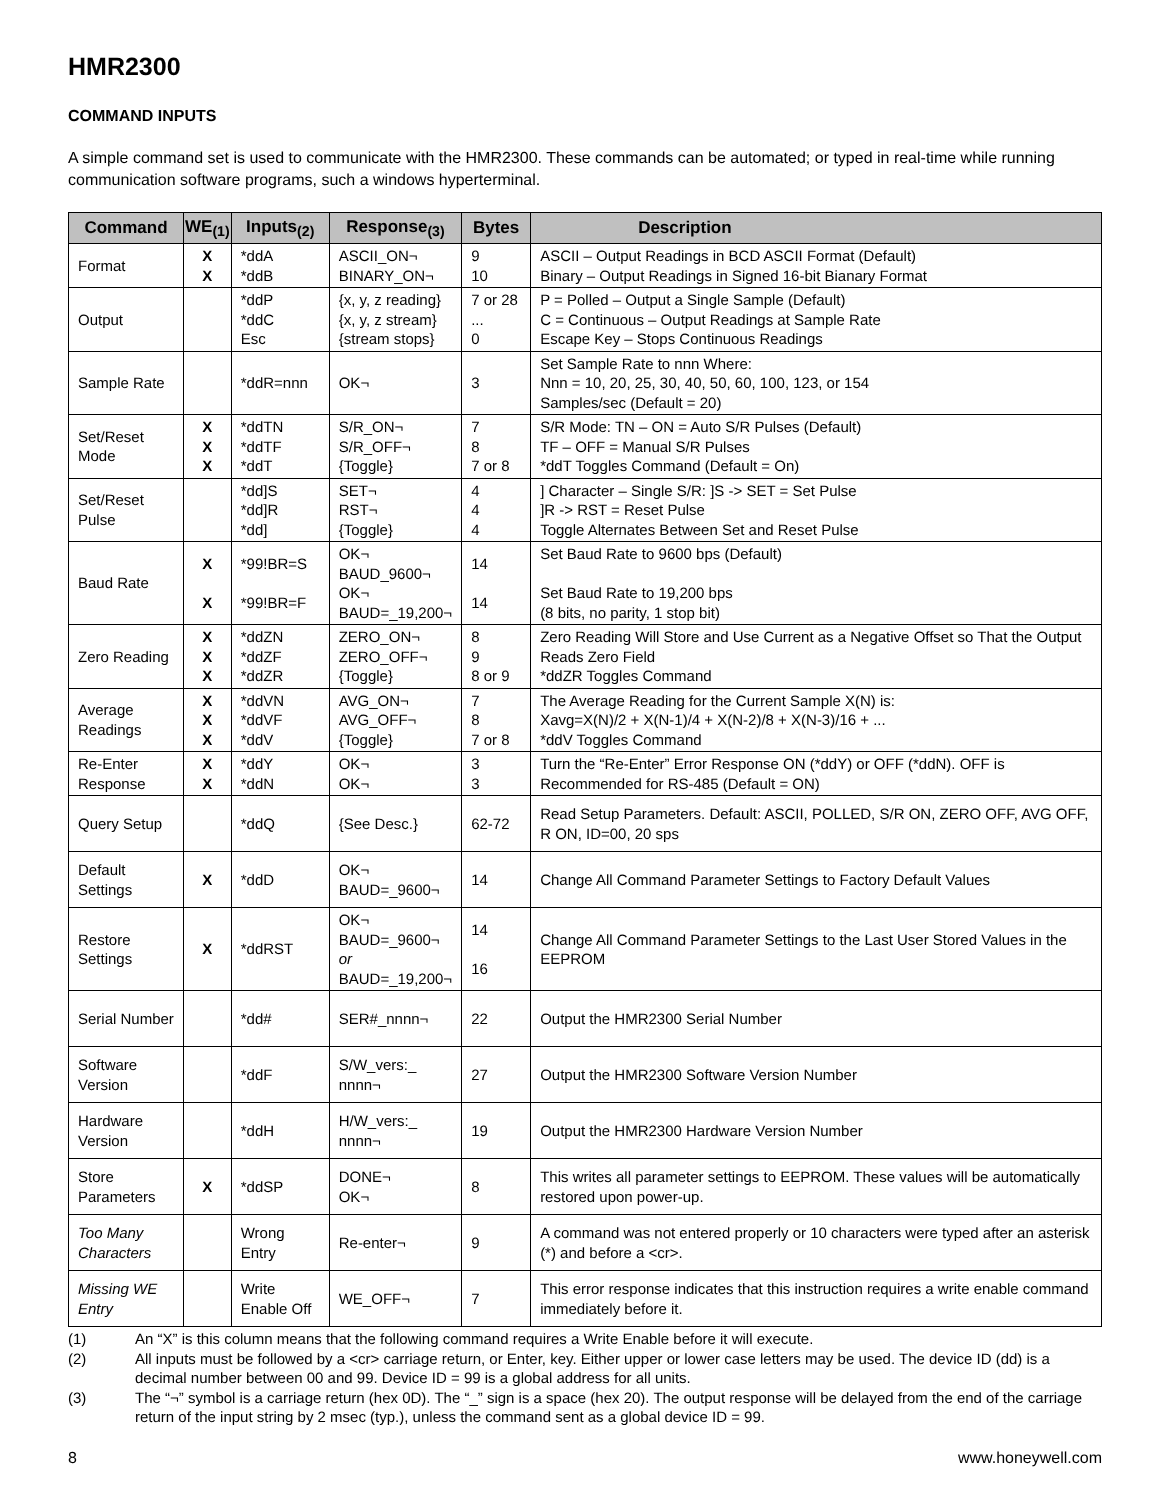HMR2300
COMMAND INPUTS
A simple command set is used to communicate with the HMR2300. These commands can be automated; or typed in real-time while running communication software programs, such a windows hyperterminal.
| Command | WE<sub>(1)</sub> | Inputs<sub>(2)</sub> | Response<sub>(3)</sub> | Bytes | Description |
| --- | --- | --- | --- | --- | --- |
| Format | X X | *ddA *ddB | ASCII_ON¬ BINARY_ON¬ | 9 10 | ASCII – Output Readings in BCD ASCII Format (Default) Binary – Output Readings in Signed 16-bit Bianary Format |
| Output | | *ddP *ddC Esc | {x, y, z reading} {x, y, z stream} {stream stops} | 7 or 28 ... 0 | P = Polled – Output a Single Sample (Default) C = Continuous – Output Readings at Sample Rate Escape Key – Stops Continuous Readings |
| Sample Rate | | *ddR=nnn | OK¬ | 3 | Set Sample Rate to nnn Where: Nnn = 10, 20, 25, 30, 40, 50, 60, 100, 123, or 154 Samples/sec (Default = 20) |
| Set/Reset Mode | X X X | *ddTN *ddTF *ddT | S/R_ON¬ S/R_OFF¬ {Toggle} | 7 8 7 or 8 | S/R Mode: TN – ON = Auto S/R Pulses (Default) TF – OFF = Manual S/R Pulses *ddT Toggles Command (Default = On) |
| Set/Reset Pulse | | *dd]S *dd]R *dd] | SET¬ RST¬ {Toggle} | 4 4 4 | ] Character – Single S/R: ]S -> SET = Set Pulse ]R -> RST = Reset Pulse Toggle Alternates Between Set and Reset Pulse |
| Baud Rate | X X | *99!BR=S *99!BR=F | OK¬ BAUD_9600¬ OK¬ BAUD=_19,200¬ | 14 14 | Set Baud Rate to 9600 bps (Default) Set Baud Rate to 19,200 bps (8 bits, no parity, 1 stop bit) |
| Zero Reading | X X X | *ddZN *ddZF *ddZR | ZERO_ON¬ ZERO_OFF¬ {Toggle} | 8 9 8 or 9 | Zero Reading Will Store and Use Current as a Negative Offset so That the Output Reads Zero Field *ddZR Toggles Command |
| Average Readings | X X X | *ddVN *ddVF *ddV | AVG_ON¬ AVG_OFF¬ {Toggle} | 7 8 7 or 8 | The Average Reading for the Current Sample X(N) is: Xavg=X(N)/2 + X(N-1)/4 + X(N-2)/8 + X(N-3)/16 + ... *ddV Toggles Command |
| Re-Enter Response | X X | *ddY *ddN | OK¬ OK¬ | 3 3 | Turn the “Re-Enter” Error Response ON (*ddY) or OFF (*ddN). OFF is Recommended for RS-485 (Default = ON) |
| Query Setup | | *ddQ | {See Desc.} | 62-72 | Read Setup Parameters. Default: ASCII, POLLED, S/R ON, ZERO OFF, AVG OFF, R ON, ID=00, 20 sps |
| Default Settings | X | *ddD | OK¬ BAUD=_9600¬ | 14 | Change All Command Parameter Settings to Factory Default Values |
| Restore Settings | X | *ddRST | OK¬ BAUD=_9600¬ or BAUD=_19,200¬ | 14 16 | Change All Command Parameter Settings to the Last User Stored Values in the EEPROM |
| Serial Number | | *dd# | SER#_nnnn¬ | 22 | Output the HMR2300 Serial Number |
| Software Version | | *ddF | S/W_vers:_ nnnn¬ | 27 | Output the HMR2300 Software Version Number |
| Hardware Version | | *ddH | H/W_vers:_ nnnn¬ | 19 | Output the HMR2300 Hardware Version Number |
| Store Parameters | X | *ddSP | DONE¬ OK¬ | 8 | This writes all parameter settings to EEPROM. These values will be automatically restored upon power-up. |
| Too Many Characters | | Wrong Entry | Re-enter¬ | 9 | A command was not entered properly or 10 characters were typed after an asterisk (*) and before a <cr>. |
| Missing WE Entry | | Write Enable Off | WE_OFF¬ | 7 | This error response indicates that this instruction requires a write enable command immediately before it. |
(1) An “X” is this column means that the following command requires a Write Enable before it will execute.
(2) All inputs must be followed by a <cr> carriage return, or Enter, key. Either upper or lower case letters may be used. The device ID (dd) is a decimal number between 00 and 99. Device ID = 99 is a global address for all units.
(3) The “¬” symbol is a carriage return (hex 0D). The “_” sign is a space (hex 20). The output response will be delayed from the end of the carriage return of the input string by 2 msec (typ.), unless the command sent as a global device ID = 99.
8 www.honeywell.com